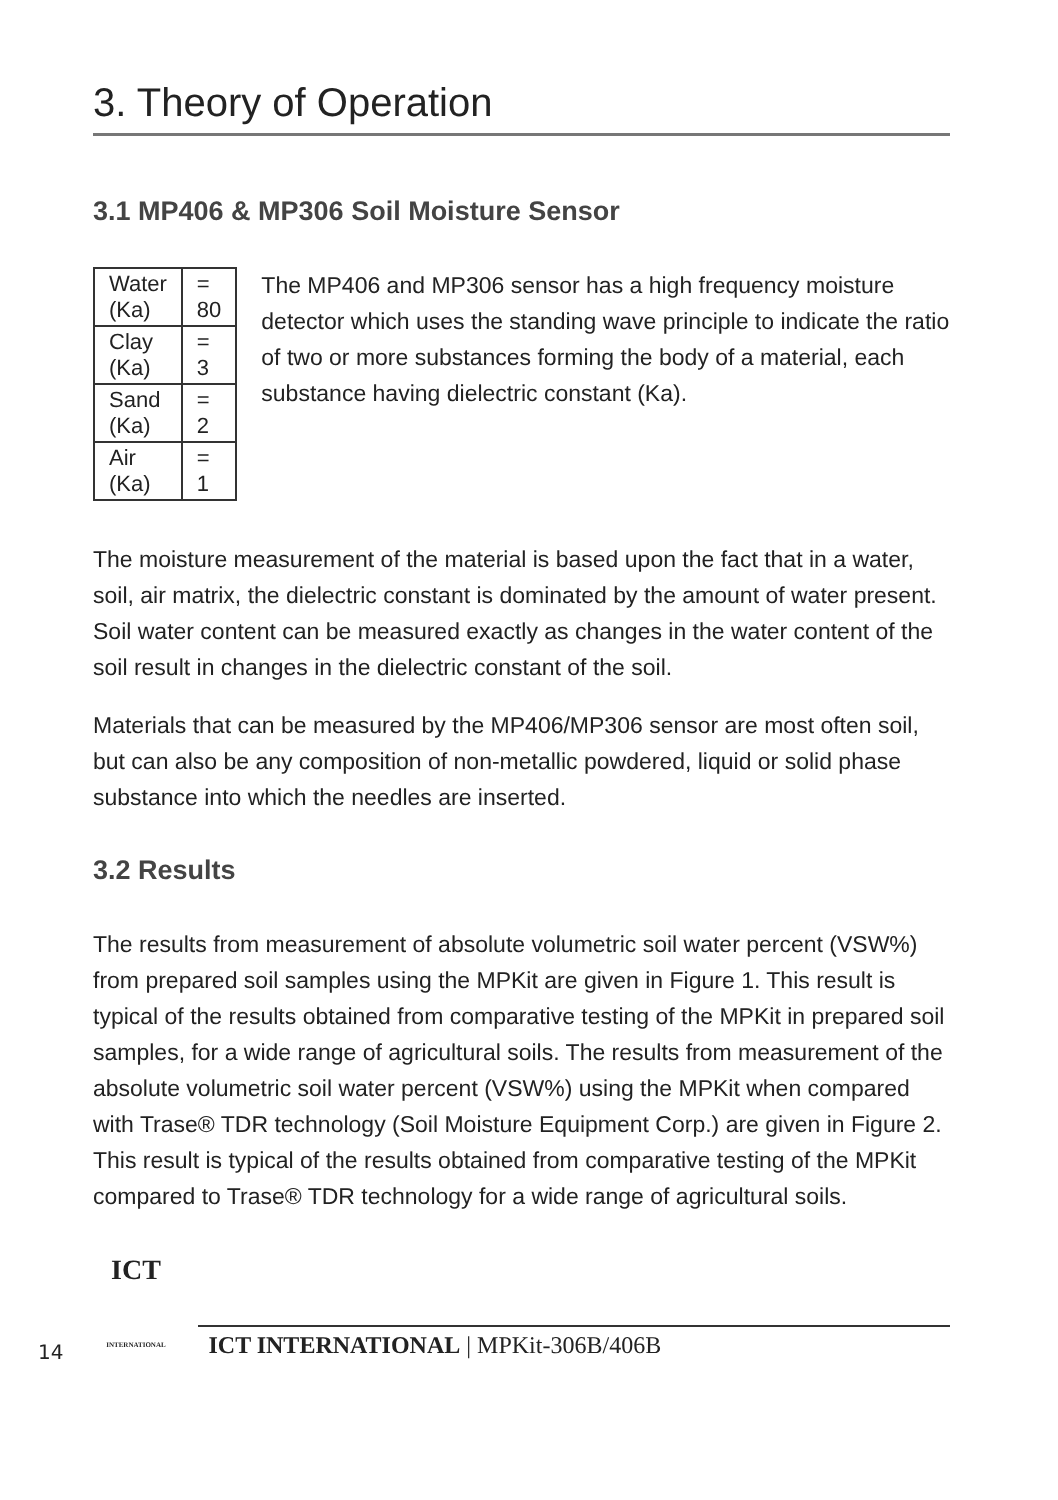3. Theory of Operation
3.1 MP406 & MP306 Soil Moisture Sensor
| Water (Ka) | = 80 |
| Clay (Ka) | = 3 |
| Sand (Ka) | = 2 |
| Air (Ka) | = 1 |
The MP406 and MP306 sensor has a high frequency moisture detector which uses the standing wave principle to indicate the ratio of two or more substances forming the body of a material, each substance having dielectric constant (Ka).
The moisture measurement of the material is based upon the fact that in a water, soil, air matrix, the dielectric constant is dominated by the amount of water present. Soil water content can be measured exactly as changes in the water content of the soil result in changes in the dielectric constant of the soil.
Materials that can be measured by the MP406/MP306 sensor are most often soil, but can also be any composition of non-metallic powdered, liquid or solid phase substance into which the needles are inserted.
3.2 Results
The results from measurement of absolute volumetric soil water percent (VSW%) from prepared soil samples using the MPKit are given in Figure 1. This result is typical of the results obtained from comparative testing of the MPKit in prepared soil samples, for a wide range of agricultural soils. The results from measurement of the absolute volumetric soil water percent (VSW%) using the MPKit when compared with Trase® TDR technology (Soil Moisture Equipment Corp.) are given in Figure 2. This result is typical of the results obtained from comparative testing of the MPKit compared to Trase® TDR technology for a wide range of agricultural soils.
14
ICT
INTERNATIONAL
ICT INTERNATIONAL | MPKit-306B/406B